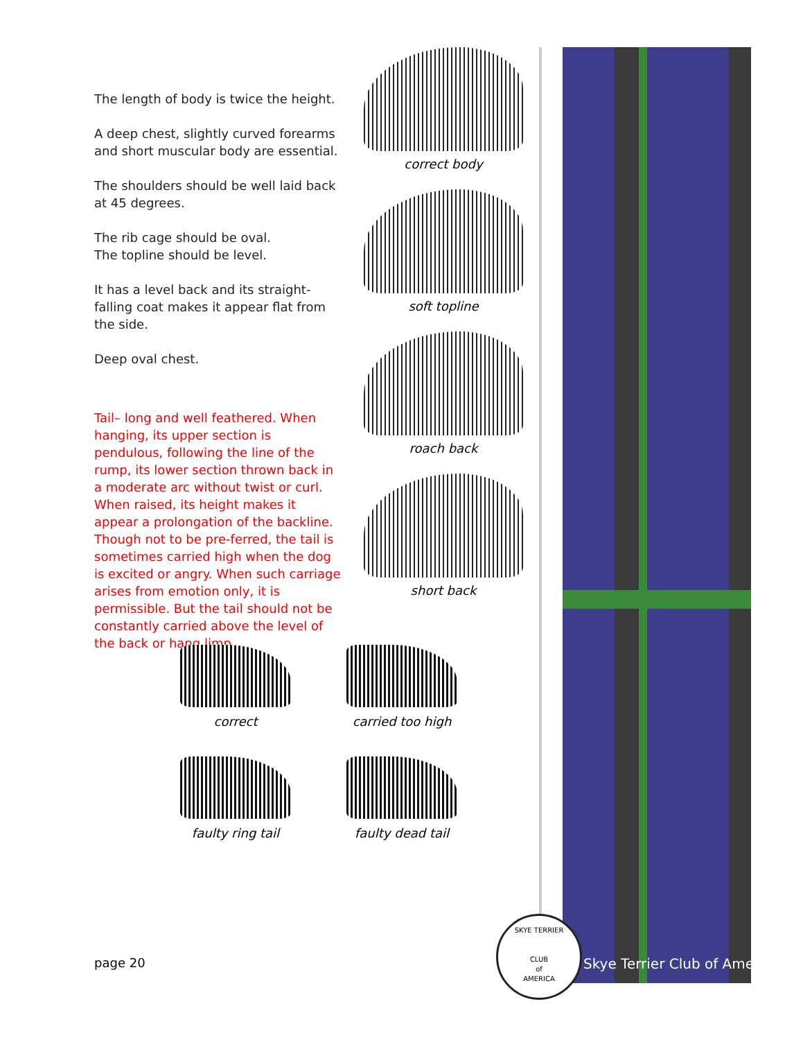The length of body is twice the height.
A deep chest, slightly curved forearms and short muscular body are essential.
The shoulders should be well laid back at 45 degrees.
The rib cage should be oval.
The topline should be level.
It has a level back and its straight-falling coat makes it appear flat from the side.
Deep oval chest.
Tail– long and well feathered. When hanging, its upper section is pendulous, following the line of the rump, its lower section thrown back in a moderate arc without twist or curl. When raised, its height makes it appear a prolongation of the backline. Though not to be pre-ferred, the tail is sometimes carried high when the dog is excited or angry. When such carriage arises from emotion only, it is permissible. But the tail should not be constantly carried above the level of the back or hang limp.
correct body
soft topline
roach back
short back
correct
carried too high
faulty ring tail
faulty dead tail
page 20
SKYE TERRIER
CLUB
of
AMERICA
Skye Terrier Club of America